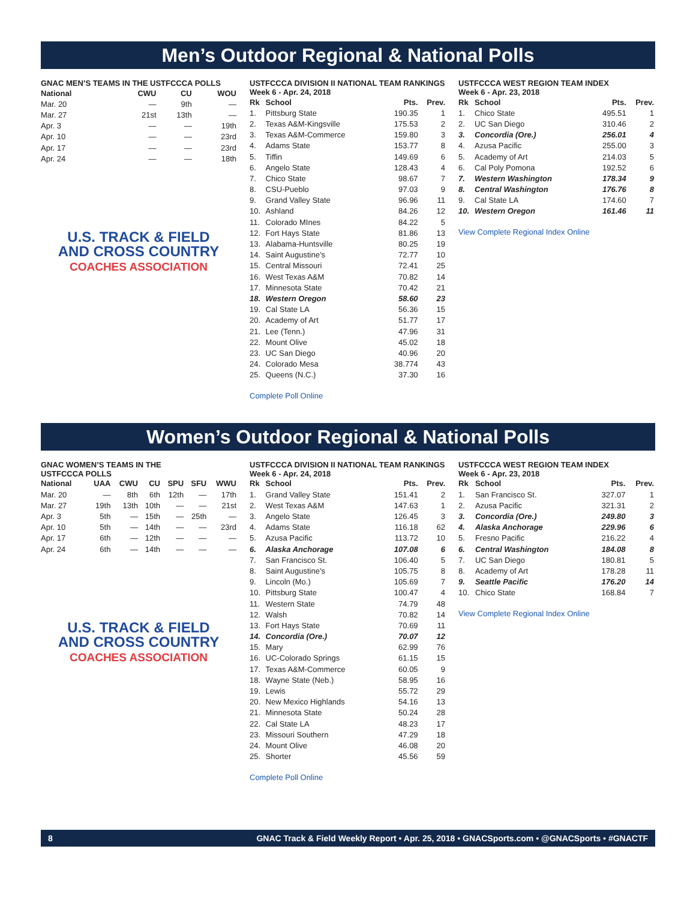Men’s Outdoor Regional & National Polls
GNAC MEN’S TEAMS IN THE USTFCCCA POLLS
| National | CWU | CU | WOU |
| --- | --- | --- | --- |
| Mar. 20 | — | 9th | — |
| Mar. 27 | 21st | 13th | — |
| Apr. 3 | — | — | 19th |
| Apr. 10 | — | — | 23rd |
| Apr. 17 | — | — | 23rd |
| Apr. 24 | — | — | 18th |
U.S. TRACK & FIELD
AND CROSS COUNTRY
COACHES ASSOCIATION
USTFCCCA DIVISION II NATIONAL TEAM RANKINGS
Week 6 - Apr. 24, 2018
| Rk | School | Pts. | Prev. |
| --- | --- | --- | --- |
| 1. | Pittsburg State | 190.35 | 1 |
| 2. | Texas A&M-Kingsville | 175.53 | 2 |
| 3. | Texas A&M-Commerce | 159.80 | 3 |
| 4. | Adams State | 153.77 | 8 |
| 5. | Tiffin | 149.69 | 6 |
| 6. | Angelo State | 128.43 | 4 |
| 7. | Chico State | 98.67 | 7 |
| 8. | CSU-Pueblo | 97.03 | 9 |
| 9. | Grand Valley State | 96.96 | 11 |
| 10. | Ashland | 84.26 | 12 |
| 11. | Colorado MInes | 84.22 | 5 |
| 12. | Fort Hays State | 81.86 | 13 |
| 13. | Alabama-Huntsville | 80.25 | 19 |
| 14. | Saint Augustine’s | 72.77 | 10 |
| 15. | Central Missouri | 72.41 | 25 |
| 16. | West Texas A&M | 70.82 | 14 |
| 17. | Minnesota State | 70.42 | 21 |
| 18. | Western Oregon | 58.60 | 23 |
| 19. | Cal State LA | 56.36 | 15 |
| 20. | Academy of Art | 51.77 | 17 |
| 21. | Lee (Tenn.) | 47.96 | 31 |
| 22. | Mount Olive | 45.02 | 18 |
| 23. | UC San Diego | 40.96 | 20 |
| 24. | Colorado Mesa | 38.774 | 43 |
| 25. | Queens (N.C.) | 37.30 | 16 |
Complete Poll Online
USTFCCCA WEST REGION TEAM INDEX
Week 6 - Apr. 23, 2018
| Rk | School | Pts. | Prev. |
| --- | --- | --- | --- |
| 1. | Chico State | 495.51 | 1 |
| 2. | UC San Diego | 310.46 | 2 |
| 3. | Concordia (Ore.) | 256.01 | 4 |
| 4. | Azusa Pacific | 255.00 | 3 |
| 5. | Academy of Art | 214.03 | 5 |
| 6. | Cal Poly Pomona | 192.52 | 6 |
| 7. | Western Washington | 178.34 | 9 |
| 8. | Central Washington | 176.76 | 8 |
| 9. | Cal State LA | 174.60 | 7 |
| 10. | Western Oregon | 161.46 | 11 |
View Complete Regional Index Online
Women’s Outdoor Regional & National Polls
GNAC WOMEN’S TEAMS IN THE
USTFCCCA POLLS
| National | UAA | CWU | CU | SPU | SFU | WWU |
| --- | --- | --- | --- | --- | --- | --- |
| Mar. 20 | — | 8th | 6th | 12th | — | 17th |
| Mar. 27 | 19th | 13th | 10th | — | — | 21st |
| Apr. 3 | 5th | — | 15th | — | 25th | — |
| Apr. 10 | 5th | — | 14th | — | — | 23rd |
| Apr. 17 | 6th | — | 12th | — | — | — |
| Apr. 24 | 6th | — | 14th | — | — | — |
U.S. TRACK & FIELD
AND CROSS COUNTRY
COACHES ASSOCIATION
USTFCCCA DIVISION II NATIONAL TEAM RANKINGS
Week 6 - Apr. 24, 2018
| Rk | School | Pts. | Prev. |
| --- | --- | --- | --- |
| 1. | Grand Valley State | 151.41 | 2 |
| 2. | West Texas A&M | 147.63 | 1 |
| 3. | Angelo State | 126.45 | 3 |
| 4. | Adams State | 116.18 | 62 |
| 5. | Azusa Pacific | 113.72 | 10 |
| 6. | Alaska Anchorage | 107.08 | 6 |
| 7. | San Francisco St. | 106.40 | 5 |
| 8. | Saint Augustine’s | 105.75 | 8 |
| 9. | Lincoln (Mo.) | 105.69 | 7 |
| 10. | Pittsburg State | 100.47 | 4 |
| 11. | Western State | 74.79 | 48 |
| 12. | Walsh | 70.82 | 14 |
| 13. | Fort Hays State | 70.69 | 11 |
| 14. | Concordia (Ore.) | 70.07 | 12 |
| 15. | Mary | 62.99 | 76 |
| 16. | UC-Colorado Springs | 61.15 | 15 |
| 17. | Texas A&M-Commerce | 60.05 | 9 |
| 18. | Wayne State (Neb.) | 58.95 | 16 |
| 19. | Lewis | 55.72 | 29 |
| 20. | New Mexico Highlands | 54.16 | 13 |
| 21. | Minnesota State | 50.24 | 28 |
| 22. | Cal State LA | 48.23 | 17 |
| 23. | Missouri Southern | 47.29 | 18 |
| 24. | Mount Olive | 46.08 | 20 |
| 25. | Shorter | 45.56 | 59 |
Complete Poll Online
USTFCCCA WEST REGION TEAM INDEX
Week 6 - Apr. 23, 2018
| Rk | School | Pts. | Prev. |
| --- | --- | --- | --- |
| 1. | San Francisco St. | 327.07 | 1 |
| 2. | Azusa Pacific | 321.31 | 2 |
| 3. | Concordia (Ore.) | 249.80 | 3 |
| 4. | Alaska Anchorage | 229.96 | 6 |
| 5. | Fresno Pacific | 216.22 | 4 |
| 6. | Central Washington | 184.08 | 8 |
| 7. | UC San Diego | 180.81 | 5 |
| 8. | Academy of Art | 178.28 | 11 |
| 9. | Seattle Pacific | 176.20 | 14 |
| 10. | Chico State | 168.84 | 7 |
View Complete Regional Index Online
8 GNAC Track & Field Weekly Report • Apr. 25, 2018 • GNACSports.com • @GNACSports • #GNACTF